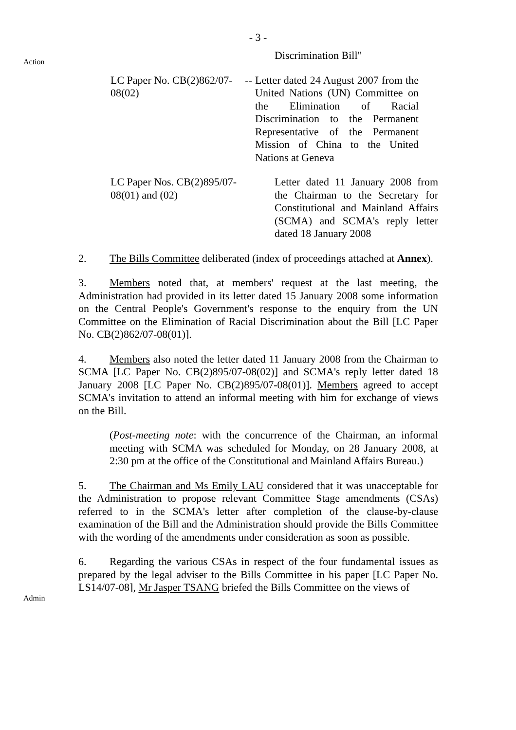- 3 -
Action
Admin
Discrimination Bill"
LC Paper No. CB(2)862/07-08(02)
--
Letter dated 24 August 2007 from the United Nations (UN) Committee on the Elimination of Racial Discrimination to the Permanent Representative of the Permanent Mission of China to the United Nations at Geneva
LC Paper Nos. CB(2)895/07-08(01) and (02)
Letter dated 11 January 2008 from the Chairman to the Secretary for Constitutional and Mainland Affairs (SCMA) and SCMA's reply letter dated 18 January 2008
2. The Bills Committee deliberated (index of proceedings attached at Annex).
3. Members noted that, at members' request at the last meeting, the Administration had provided in its letter dated 15 January 2008 some information on the Central People's Government's response to the enquiry from the UN Committee on the Elimination of Racial Discrimination about the Bill [LC Paper No. CB(2)862/07-08(01)].
4. Members also noted the letter dated 11 January 2008 from the Chairman to SCMA [LC Paper No. CB(2)895/07-08(02)] and SCMA's reply letter dated 18 January 2008 [LC Paper No. CB(2)895/07-08(01)]. Members agreed to accept SCMA's invitation to attend an informal meeting with him for exchange of views on the Bill.
(Post-meeting note: with the concurrence of the Chairman, an informal meeting with SCMA was scheduled for Monday, on 28 January 2008, at 2:30 pm at the office of the Constitutional and Mainland Affairs Bureau.)
5. The Chairman and Ms Emily LAU considered that it was unacceptable for the Administration to propose relevant Committee Stage amendments (CSAs) referred to in the SCMA's letter after completion of the clause-by-clause examination of the Bill and the Administration should provide the Bills Committee with the wording of the amendments under consideration as soon as possible.
6. Regarding the various CSAs in respect of the four fundamental issues as prepared by the legal adviser to the Bills Committee in his paper [LC Paper No. LS14/07-08], Mr Jasper TSANG briefed the Bills Committee on the views of